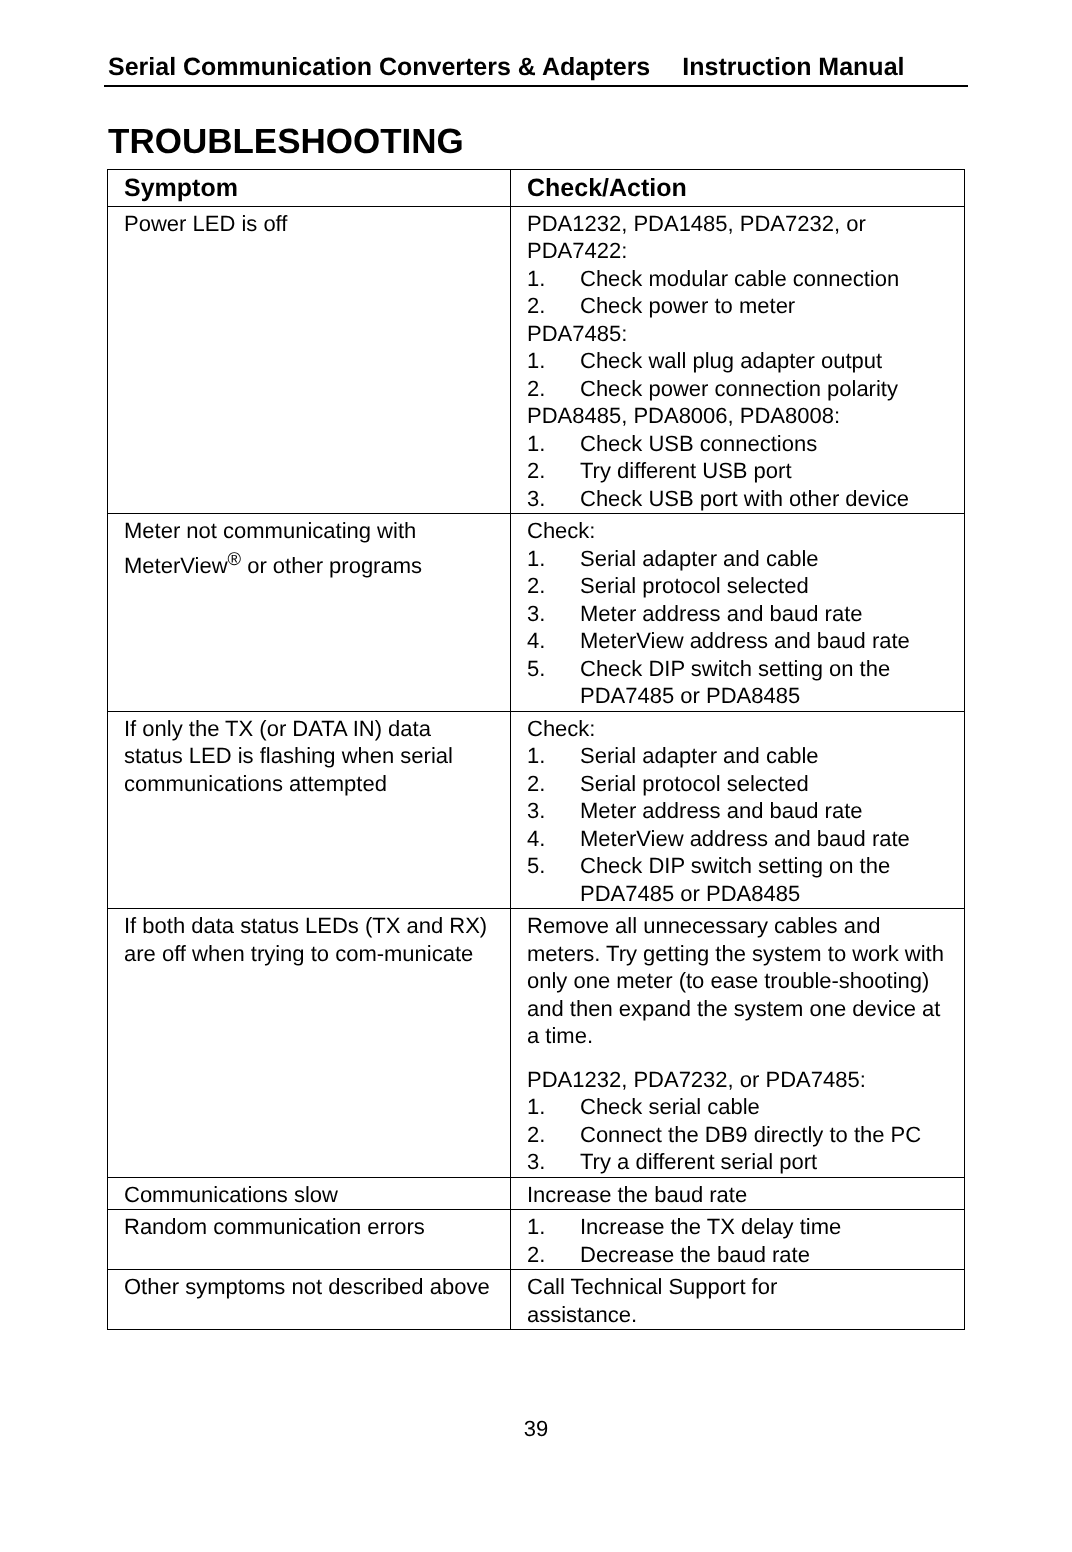Serial Communication Converters & Adapters Instruction Manual
TROUBLESHOOTING
| Symptom | Check/Action |
| --- | --- |
| Power LED is off | PDA1232, PDA1485, PDA7232, or PDA7422: 1. Check modular cable connection 2. Check power to meter PDA7485: 1. Check wall plug adapter output 2. Check power connection polarity PDA8485, PDA8006, PDA8008: 1. Check USB connections 2. Try different USB port 3. Check USB port with other device |
| Meter not communicating with MeterView<sup>®</sup> or other programs | Check: 1. Serial adapter and cable 2. Serial protocol selected 3. Meter address and baud rate 4. MeterView address and baud rate 5. Check DIP switch setting on the PDA7485 or PDA8485 |
| If only the TX (or DATA IN) data status LED is flashing when serial communications attempted | Check: 1. Serial adapter and cable 2. Serial protocol selected 3. Meter address and baud rate 4. MeterView address and baud rate 5. Check DIP switch setting on the PDA7485 or PDA8485 |
| If both data status LEDs (TX and RX) are off when trying to com-municate | Remove all unnecessary cables and meters. Try getting the system to work with only one meter (to ease trouble-shooting) and then expand the system one device at a time. PDA1232, PDA7232, or PDA7485: 1. Check serial cable 2. Connect the DB9 directly to the PC 3. Try a different serial port |
| Communications slow | Increase the baud rate |
| Random communication errors | 1. Increase the TX delay time 2. Decrease the baud rate |
| Other symptoms not described above | Call Technical Support for assistance. |
39